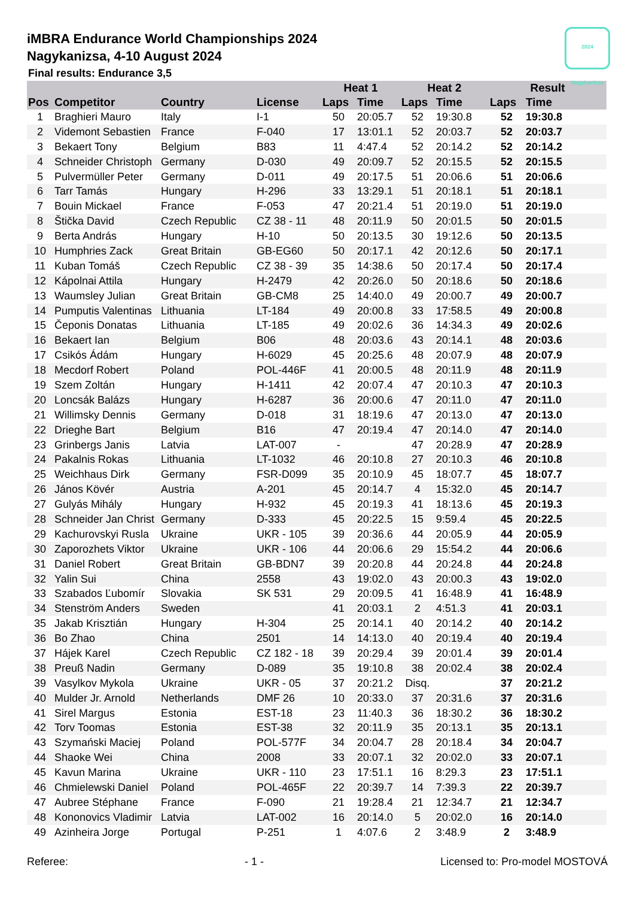2024 Nagykanizsa
iMBRA Endurance World Championships 2024
Nagykanizsa, 4-10 August 2024
Final results: Endurance 3,5
| | | | | Heat 1 | | Heat 2 | | Result | |
| --- | --- | --- | --- | --- | --- | --- | --- | --- | --- |
| Pos | Competitor | Country | License | Laps | Time | Laps | Time | Laps | Time |
| 1 | Braghieri Mauro | Italy | I-1 | 50 | 20:05.7 | 52 | 19:30.8 | 52 | 19:30.8 |
| 2 | Videmont Sebastien | France | F-040 | 17 | 13:01.1 | 52 | 20:03.7 | 52 | 20:03.7 |
| 3 | Bekaert Tony | Belgium | B83 | 11 | 4:47.4 | 52 | 20:14.2 | 52 | 20:14.2 |
| 4 | Schneider Christoph | Germany | D-030 | 49 | 20:09.7 | 52 | 20:15.5 | 52 | 20:15.5 |
| 5 | Pulvermüller Peter | Germany | D-011 | 49 | 20:17.5 | 51 | 20:06.6 | 51 | 20:06.6 |
| 6 | Tarr Tamás | Hungary | H-296 | 33 | 13:29.1 | 51 | 20:18.1 | 51 | 20:18.1 |
| 7 | Bouin Mickael | France | F-053 | 47 | 20:21.4 | 51 | 20:19.0 | 51 | 20:19.0 |
| 8 | Štička David | Czech Republic | CZ 38 - 11 | 48 | 20:11.9 | 50 | 20:01.5 | 50 | 20:01.5 |
| 9 | Berta András | Hungary | H-10 | 50 | 20:13.5 | 30 | 19:12.6 | 50 | 20:13.5 |
| 10 | Humphries Zack | Great Britain | GB-EG60 | 50 | 20:17.1 | 42 | 20:12.6 | 50 | 20:17.1 |
| 11 | Kuban Tomáš | Czech Republic | CZ 38 - 39 | 35 | 14:38.6 | 50 | 20:17.4 | 50 | 20:17.4 |
| 12 | Kápolnai Attila | Hungary | H-2479 | 42 | 20:26.0 | 50 | 20:18.6 | 50 | 20:18.6 |
| 13 | Waumsley Julian | Great Britain | GB-CM8 | 25 | 14:40.0 | 49 | 20:00.7 | 49 | 20:00.7 |
| 14 | Pumputis Valentinas | Lithuania | LT-184 | 49 | 20:00.8 | 33 | 17:58.5 | 49 | 20:00.8 |
| 15 | Čeponis Donatas | Lithuania | LT-185 | 49 | 20:02.6 | 36 | 14:34.3 | 49 | 20:02.6 |
| 16 | Bekaert Ian | Belgium | B06 | 48 | 20:03.6 | 43 | 20:14.1 | 48 | 20:03.6 |
| 17 | Csikós Ádám | Hungary | H-6029 | 45 | 20:25.6 | 48 | 20:07.9 | 48 | 20:07.9 |
| 18 | Mecdorf Robert | Poland | POL-446F | 41 | 20:00.5 | 48 | 20:11.9 | 48 | 20:11.9 |
| 19 | Szem Zoltán | Hungary | H-1411 | 42 | 20:07.4 | 47 | 20:10.3 | 47 | 20:10.3 |
| 20 | Loncsák Balázs | Hungary | H-6287 | 36 | 20:00.6 | 47 | 20:11.0 | 47 | 20:11.0 |
| 21 | Willimsky Dennis | Germany | D-018 | 31 | 18:19.6 | 47 | 20:13.0 | 47 | 20:13.0 |
| 22 | Drieghe Bart | Belgium | B16 | 47 | 20:19.4 | 47 | 20:14.0 | 47 | 20:14.0 |
| 23 | Grinbergs Janis | Latvia | LAT-007 | - | | 47 | 20:28.9 | 47 | 20:28.9 |
| 24 | Pakalnis Rokas | Lithuania | LT-1032 | 46 | 20:10.8 | 27 | 20:10.3 | 46 | 20:10.8 |
| 25 | Weichhaus Dirk | Germany | FSR-D099 | 35 | 20:10.9 | 45 | 18:07.7 | 45 | 18:07.7 |
| 26 | János Kövér | Austria | A-201 | 45 | 20:14.7 | 4 | 15:32.0 | 45 | 20:14.7 |
| 27 | Gulyás Mihály | Hungary | H-932 | 45 | 20:19.3 | 41 | 18:13.6 | 45 | 20:19.3 |
| 28 | Schneider Jan Christ | Germany | D-333 | 45 | 20:22.5 | 15 | 9:59.4 | 45 | 20:22.5 |
| 29 | Kachurovskyi Rusla | Ukraine | UKR - 105 | 39 | 20:36.6 | 44 | 20:05.9 | 44 | 20:05.9 |
| 30 | Zaporozhets Viktor | Ukraine | UKR - 106 | 44 | 20:06.6 | 29 | 15:54.2 | 44 | 20:06.6 |
| 31 | Daniel Robert | Great Britain | GB-BDN7 | 39 | 20:20.8 | 44 | 20:24.8 | 44 | 20:24.8 |
| 32 | Yalin Sui | China | 2558 | 43 | 19:02.0 | 43 | 20:00.3 | 43 | 19:02.0 |
| 33 | Szabados Ľubomír | Slovakia | SK 531 | 29 | 20:09.5 | 41 | 16:48.9 | 41 | 16:48.9 |
| 34 | Stenström Anders | Sweden | | 41 | 20:03.1 | 2 | 4:51.3 | 41 | 20:03.1 |
| 35 | Jakab Krisztián | Hungary | H-304 | 25 | 20:14.1 | 40 | 20:14.2 | 40 | 20:14.2 |
| 36 | Bo Zhao | China | 2501 | 14 | 14:13.0 | 40 | 20:19.4 | 40 | 20:19.4 |
| 37 | Hájek Karel | Czech Republic | CZ 182 - 18 | 39 | 20:29.4 | 39 | 20:01.4 | 39 | 20:01.4 |
| 38 | Preuß Nadin | Germany | D-089 | 35 | 19:10.8 | 38 | 20:02.4 | 38 | 20:02.4 |
| 39 | Vasylkov Mykola | Ukraine | UKR - 05 | 37 | 20:21.2 | Disq. | | 37 | 20:21.2 |
| 40 | Mulder Jr. Arnold | Netherlands | DMF 26 | 10 | 20:33.0 | 37 | 20:31.6 | 37 | 20:31.6 |
| 41 | Sirel Margus | Estonia | EST-18 | 23 | 11:40.3 | 36 | 18:30.2 | 36 | 18:30.2 |
| 42 | Torv Toomas | Estonia | EST-38 | 32 | 20:11.9 | 35 | 20:13.1 | 35 | 20:13.1 |
| 43 | Szymański Maciej | Poland | POL-577F | 34 | 20:04.7 | 28 | 20:18.4 | 34 | 20:04.7 |
| 44 | Shaoke Wei | China | 2008 | 33 | 20:07.1 | 32 | 20:02.0 | 33 | 20:07.1 |
| 45 | Kavun Marina | Ukraine | UKR - 110 | 23 | 17:51.1 | 16 | 8:29.3 | 23 | 17:51.1 |
| 46 | Chmielewski Daniel | Poland | POL-465F | 22 | 20:39.7 | 14 | 7:39.3 | 22 | 20:39.7 |
| 47 | Aubree Stéphane | France | F-090 | 21 | 19:28.4 | 21 | 12:34.7 | 21 | 12:34.7 |
| 48 | Kononovics Vladimir | Latvia | LAT-002 | 16 | 20:14.0 | 5 | 20:02.0 | 16 | 20:14.0 |
| 49 | Azinheira Jorge | Portugal | P-251 | 1 | 4:07.6 | 2 | 3:48.9 | 2 | 3:48.9 |
Referee: - 1 - Licensed to: Pro-model MOSTOVÁ